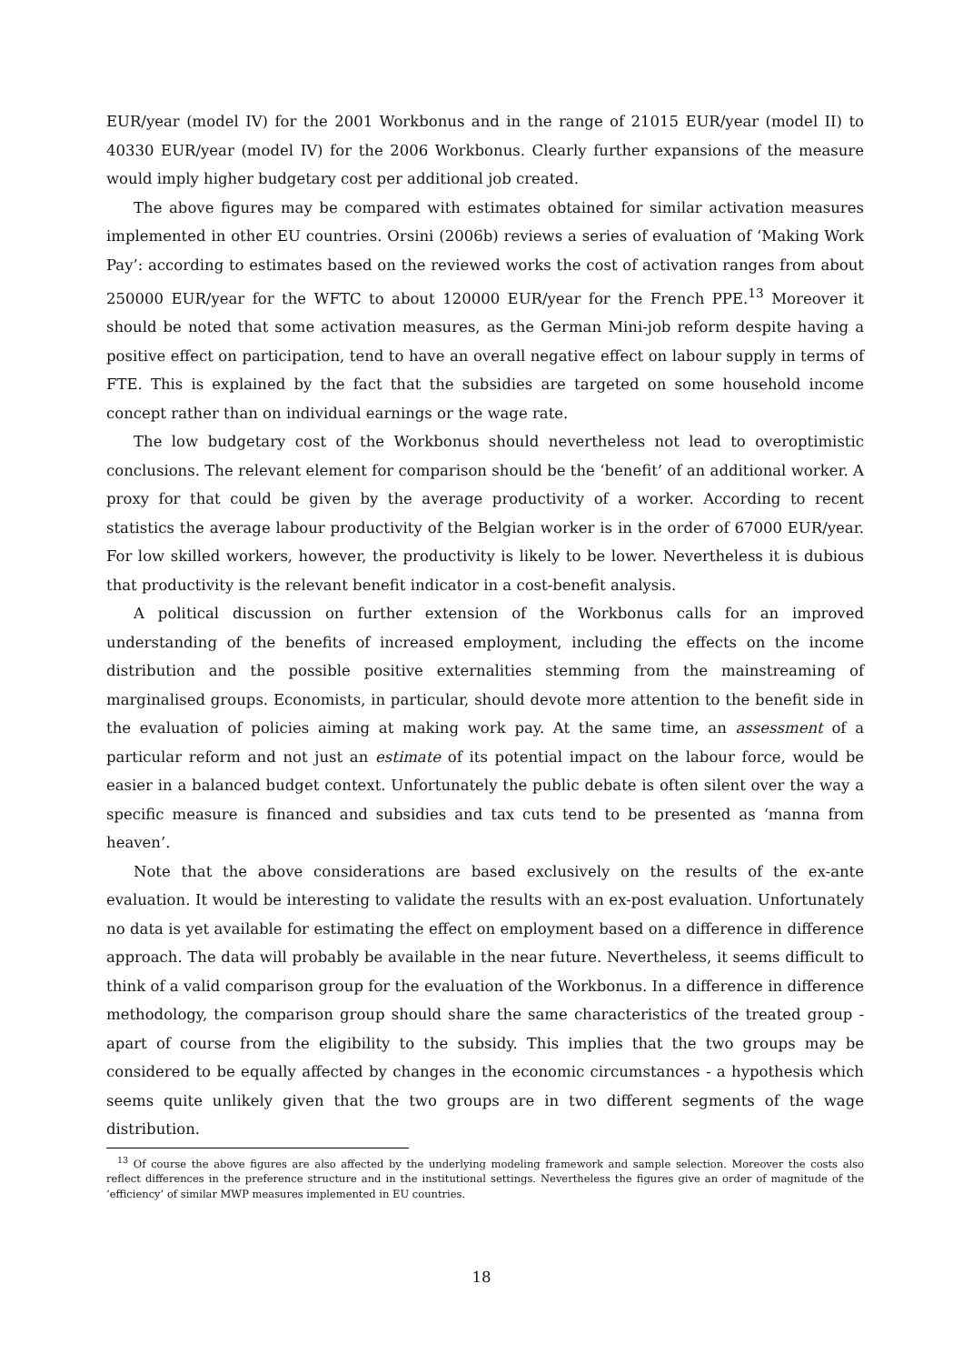EUR/year (model IV) for the 2001 Workbonus and in the range of 21015 EUR/year (model II) to 40330 EUR/year (model IV) for the 2006 Workbonus. Clearly further expansions of the measure would imply higher budgetary cost per additional job created.
The above figures may be compared with estimates obtained for similar activation measures implemented in other EU countries. Orsini (2006b) reviews a series of evaluation of ‘Making Work Pay’: according to estimates based on the reviewed works the cost of activation ranges from about 250000 EUR/year for the WFTC to about 120000 EUR/year for the French PPE.<sup>13</sup> Moreover it should be noted that some activation measures, as the German Mini-job reform despite having a positive effect on participation, tend to have an overall negative effect on labour supply in terms of FTE. This is explained by the fact that the subsidies are targeted on some household income concept rather than on individual earnings or the wage rate.
The low budgetary cost of the Workbonus should nevertheless not lead to overoptimistic conclusions. The relevant element for comparison should be the ‘benefit’ of an additional worker. A proxy for that could be given by the average productivity of a worker. According to recent statistics the average labour productivity of the Belgian worker is in the order of 67000 EUR/year. For low skilled workers, however, the productivity is likely to be lower. Nevertheless it is dubious that productivity is the relevant benefit indicator in a cost-benefit analysis.
A political discussion on further extension of the Workbonus calls for an improved understanding of the benefits of increased employment, including the effects on the income distribution and the possible positive externalities stemming from the mainstreaming of marginalised groups. Economists, in particular, should devote more attention to the benefit side in the evaluation of policies aiming at making work pay. At the same time, an assessment of a particular reform and not just an estimate of its potential impact on the labour force, would be easier in a balanced budget context. Unfortunately the public debate is often silent over the way a specific measure is financed and subsidies and tax cuts tend to be presented as ‘manna from heaven’.
Note that the above considerations are based exclusively on the results of the ex-ante evaluation. It would be interesting to validate the results with an ex-post evaluation. Unfortunately no data is yet available for estimating the effect on employment based on a difference in difference approach. The data will probably be available in the near future. Nevertheless, it seems difficult to think of a valid comparison group for the evaluation of the Workbonus. In a difference in difference methodology, the comparison group should share the same characteristics of the treated group - apart of course from the eligibility to the subsidy. This implies that the two groups may be considered to be equally affected by changes in the economic circumstances - a hypothesis which seems quite unlikely given that the two groups are in two different segments of the wage distribution.
<sup>13</sup> Of course the above figures are also affected by the underlying modeling framework and sample selection. Moreover the costs also reflect differences in the preference structure and in the institutional settings. Nevertheless the figures give an order of magnitude of the ‘efficiency’ of similar MWP measures implemented in EU countries.
18